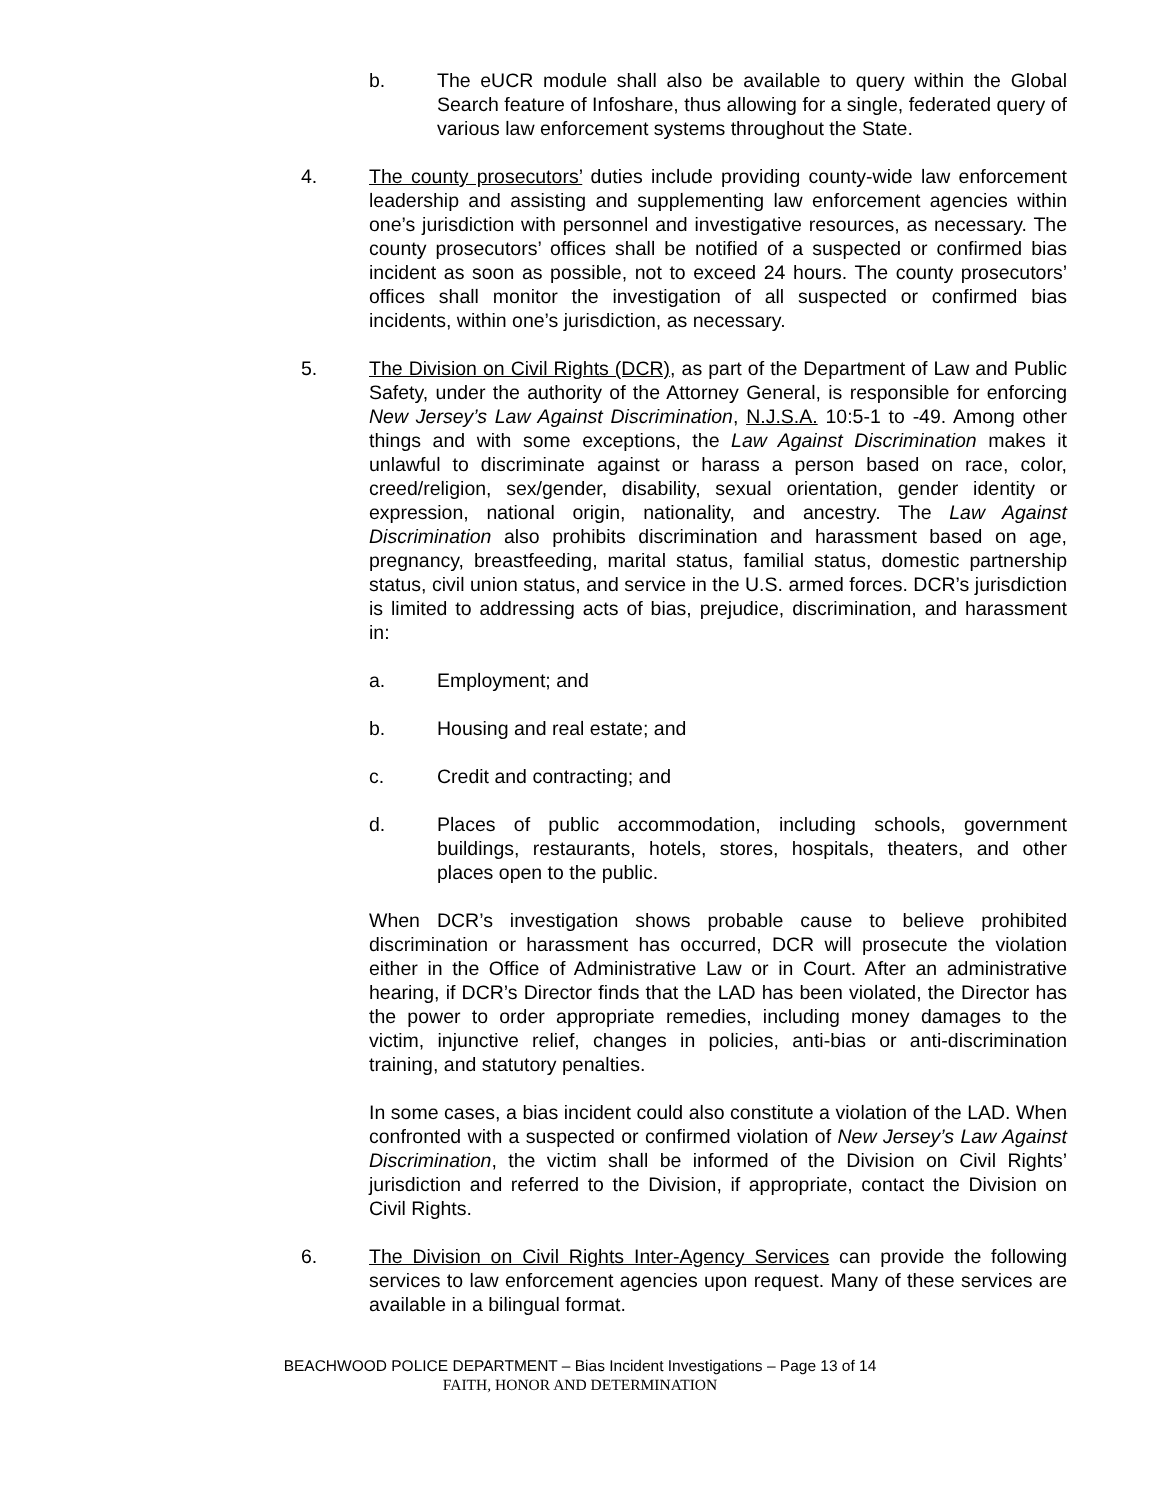b. The eUCR module shall also be available to query within the Global Search feature of Infoshare, thus allowing for a single, federated query of various law enforcement systems throughout the State.
4. The county prosecutors’ duties include providing county-wide law enforcement leadership and assisting and supplementing law enforcement agencies within one’s jurisdiction with personnel and investigative resources, as necessary. The county prosecutors’ offices shall be notified of a suspected or confirmed bias incident as soon as possible, not to exceed 24 hours. The county prosecutors’ offices shall monitor the investigation of all suspected or confirmed bias incidents, within one’s jurisdiction, as necessary.
5. The Division on Civil Rights (DCR), as part of the Department of Law and Public Safety, under the authority of the Attorney General, is responsible for enforcing New Jersey’s Law Against Discrimination, N.J.S.A. 10:5-1 to -49. Among other things and with some exceptions, the Law Against Discrimination makes it unlawful to discriminate against or harass a person based on race, color, creed/religion, sex/gender, disability, sexual orientation, gender identity or expression, national origin, nationality, and ancestry. The Law Against Discrimination also prohibits discrimination and harassment based on age, pregnancy, breastfeeding, marital status, familial status, domestic partnership status, civil union status, and service in the U.S. armed forces. DCR’s jurisdiction is limited to addressing acts of bias, prejudice, discrimination, and harassment in:
a. Employment; and
b. Housing and real estate; and
c. Credit and contracting; and
d. Places of public accommodation, including schools, government buildings, restaurants, hotels, stores, hospitals, theaters, and other places open to the public.
When DCR’s investigation shows probable cause to believe prohibited discrimination or harassment has occurred, DCR will prosecute the violation either in the Office of Administrative Law or in Court. After an administrative hearing, if DCR’s Director finds that the LAD has been violated, the Director has the power to order appropriate remedies, including money damages to the victim, injunctive relief, changes in policies, anti-bias or anti-discrimination training, and statutory penalties.
In some cases, a bias incident could also constitute a violation of the LAD. When confronted with a suspected or confirmed violation of New Jersey’s Law Against Discrimination, the victim shall be informed of the Division on Civil Rights’ jurisdiction and referred to the Division, if appropriate, contact the Division on Civil Rights.
6. The Division on Civil Rights Inter-Agency Services can provide the following services to law enforcement agencies upon request. Many of these services are available in a bilingual format.
BEACHWOOD POLICE DEPARTMENT – Bias Incident Investigations – Page 13 of 14
FAITH, HONOR AND DETERMINATION